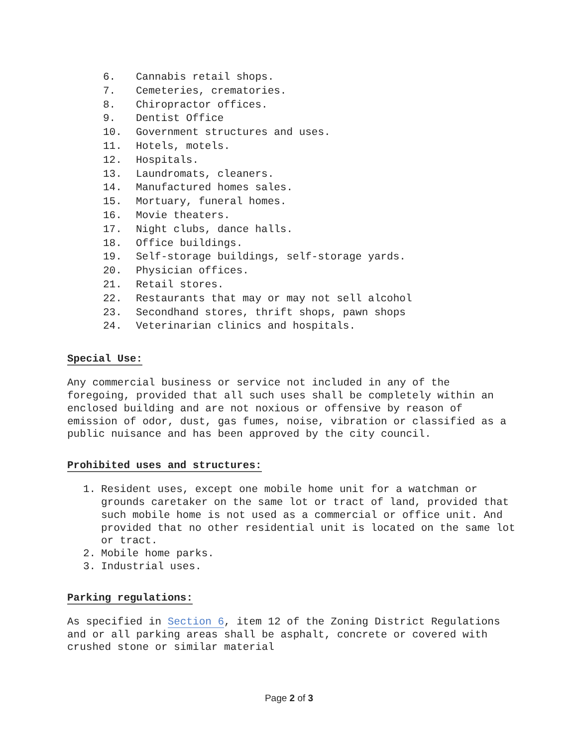6. Cannabis retail shops.
7. Cemeteries, crematories.
8. Chiropractor offices.
9. Dentist Office
10. Government structures and uses.
11. Hotels, motels.
12. Hospitals.
13. Laundromats, cleaners.
14. Manufactured homes sales.
15. Mortuary, funeral homes.
16. Movie theaters.
17. Night clubs, dance halls.
18. Office buildings.
19. Self-storage buildings, self-storage yards.
20. Physician offices.
21. Retail stores.
22. Restaurants that may or may not sell alcohol
23. Secondhand stores, thrift shops, pawn shops
24. Veterinarian clinics and hospitals.
Special Use:
Any commercial business or service not included in any of the foregoing, provided that all such uses shall be completely within an enclosed building and are not noxious or offensive by reason of emission of odor, dust, gas fumes, noise, vibration or classified as a public nuisance and has been approved by the city council.
Prohibited uses and structures:
1. Resident uses, except one mobile home unit for a watchman or grounds caretaker on the same lot or tract of land, provided that such mobile home is not used as a commercial or office unit. And provided that no other residential unit is located on the same lot or tract.
2. Mobile home parks.
3. Industrial uses.
Parking regulations:
As specified in Section 6, item 12 of the Zoning District Regulations and or all parking areas shall be asphalt, concrete or covered with crushed stone or similar material
Page 2 of 3